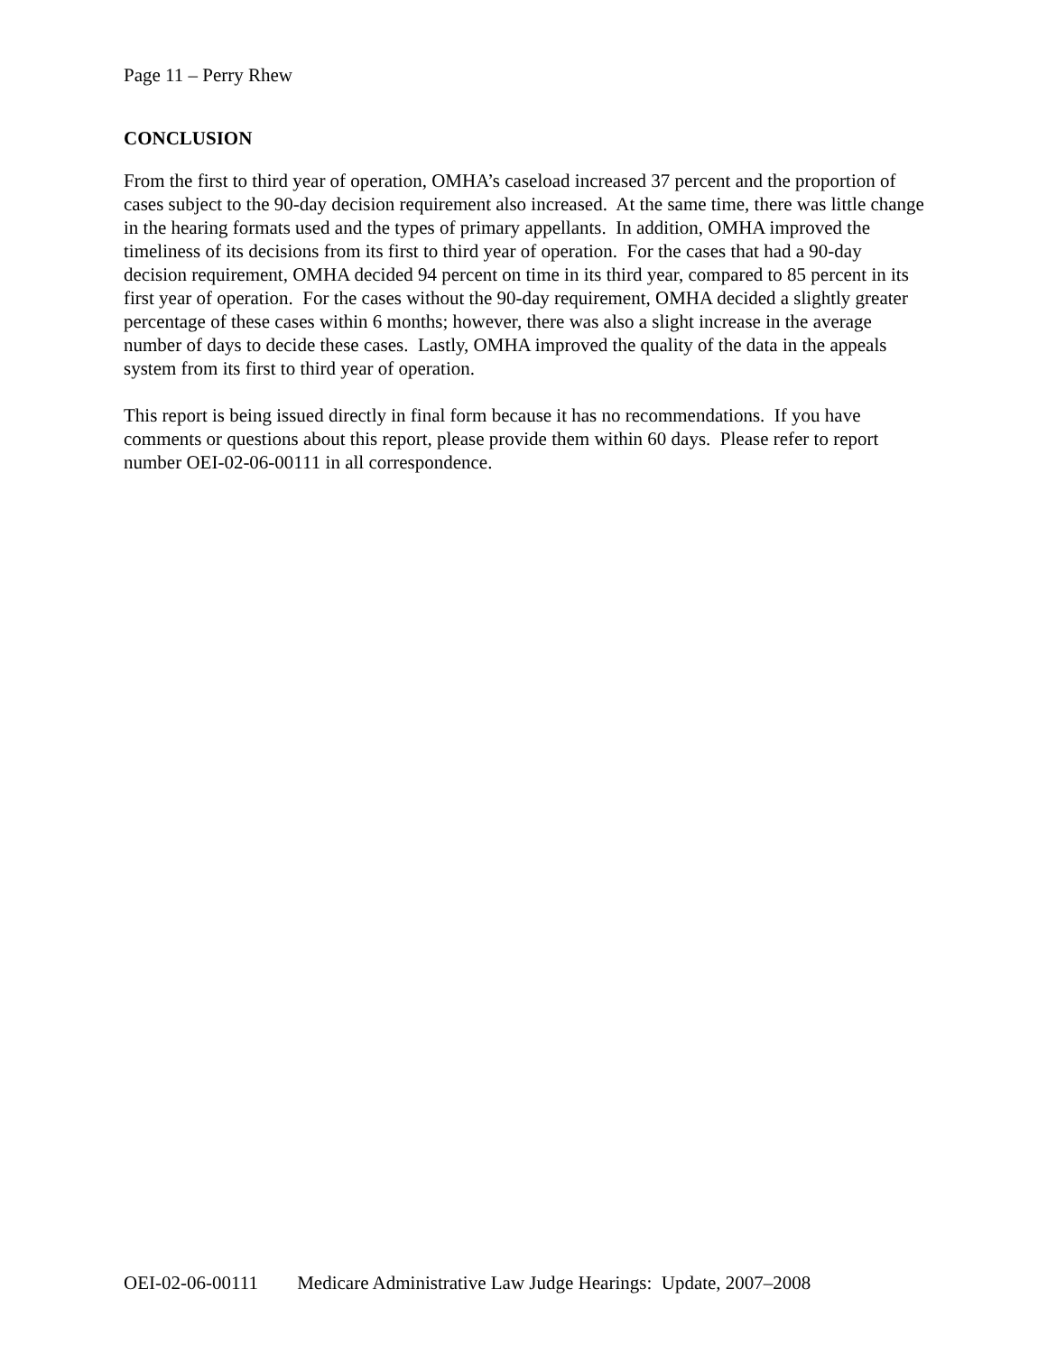Page 11 – Perry Rhew
CONCLUSION
From the first to third year of operation, OMHA’s caseload increased 37 percent and the proportion of cases subject to the 90-day decision requirement also increased. At the same time, there was little change in the hearing formats used and the types of primary appellants. In addition, OMHA improved the timeliness of its decisions from its first to third year of operation. For the cases that had a 90-day decision requirement, OMHA decided 94 percent on time in its third year, compared to 85 percent in its first year of operation. For the cases without the 90-day requirement, OMHA decided a slightly greater percentage of these cases within 6 months; however, there was also a slight increase in the average number of days to decide these cases. Lastly, OMHA improved the quality of the data in the appeals system from its first to third year of operation.
This report is being issued directly in final form because it has no recommendations. If you have comments or questions about this report, please provide them within 60 days. Please refer to report number OEI-02-06-00111 in all correspondence.
OEI-02-06-00111 Medicare Administrative Law Judge Hearings: Update, 2007–2008